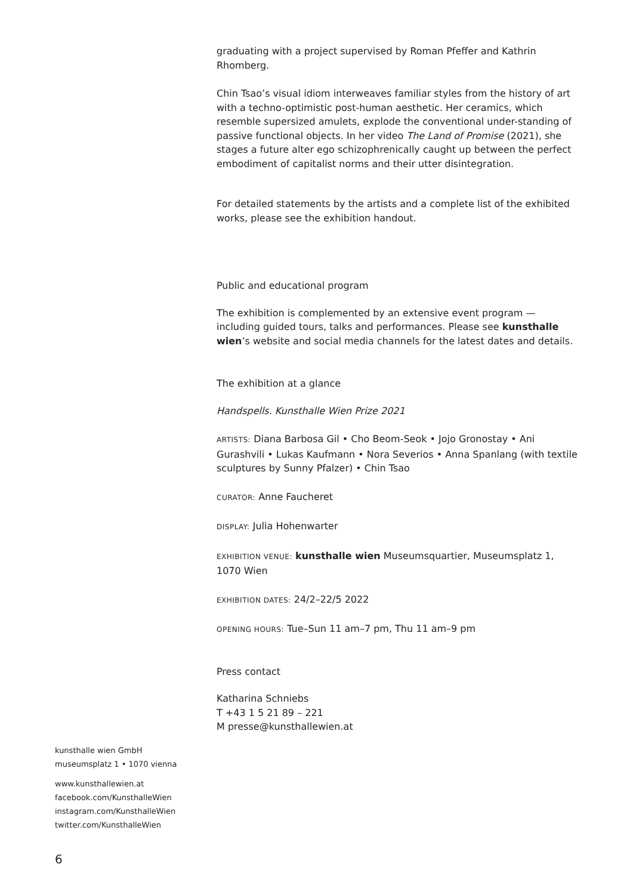graduating with a project supervised by Roman Pfeffer and Kathrin Rhomberg.
Chin Tsao’s visual idiom interweaves familiar styles from the history of art with a techno-optimistic post-human aesthetic. Her ceramics, which resemble supersized amulets, explode the conventional under-standing of passive functional objects. In her video The Land of Promise (2021), she stages a future alter ego schizophrenically caught up between the perfect embodiment of capitalist norms and their utter disintegration.
For detailed statements by the artists and a complete list of the exhibited works, please see the exhibition handout.
Public and educational program
The exhibition is complemented by an extensive event program — including guided tours, talks and performances. Please see kunsthalle wien’s website and social media channels for the latest dates and details.
The exhibition at a glance
Handspells. Kunsthalle Wien Prize 2021
ARTISTS: Diana Barbosa Gil • Cho Beom-Seok • Jojo Gronostay • Ani Gurashvili • Lukas Kaufmann • Nora Severios • Anna Spanlang (with textile sculptures by Sunny Pfalzer) • Chin Tsao
CURATOR: Anne Faucheret
DISPLAY: Julia Hohenwarter
EXHIBITION VENUE: kunsthalle wien Museumsquartier, Museumsplatz 1, 1070 Wien
EXHIBITION DATES: 24/2–22/5 2022
OPENING HOURS: Tue–Sun 11 am–7 pm, Thu 11 am–9 pm
Press contact
Katharina Schniebs
T +43 1 5 21 89 – 221
M presse@kunsthallewien.at
kunsthalle wien GmbH
museumsplatz 1 • 1070 vienna
www.kunsthallewien.at
facebook.com/KunsthalleWien
instagram.com/KunsthalleWien
twitter.com/KunsthalleWien
6